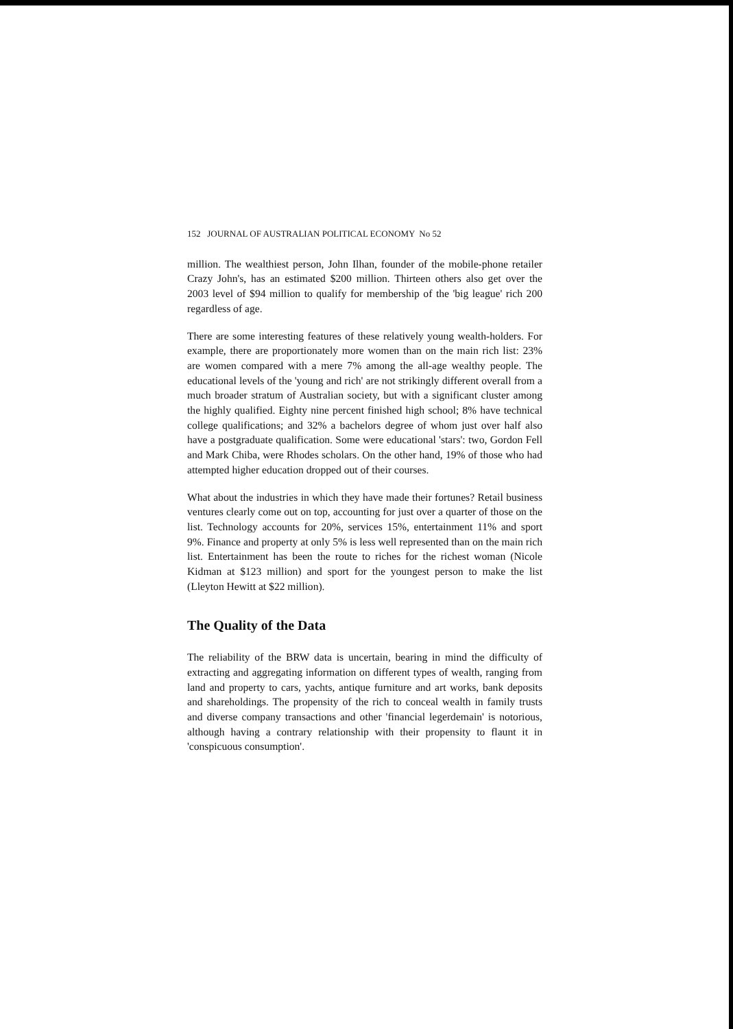152 JOURNAL OF AUSTRALIAN POLITICAL ECONOMY No 52
million. The wealthiest person, John Ilhan, founder of the mobile-phone retailer Crazy John's, has an estimated $200 million. Thirteen others also get over the 2003 level of $94 million to qualify for membership of the 'big league' rich 200 regardless of age.
There are some interesting features of these relatively young wealth-holders. For example, there are proportionately more women than on the main rich list: 23% are women compared with a mere 7% among the all-age wealthy people. The educational levels of the 'young and rich' are not strikingly different overall from a much broader stratum of Australian society, but with a significant cluster among the highly qualified. Eighty nine percent finished high school; 8% have technical college qualifications; and 32% a bachelors degree of whom just over half also have a postgraduate qualification. Some were educational 'stars': two, Gordon Fell and Mark Chiba, were Rhodes scholars. On the other hand, 19% of those who had attempted higher education dropped out of their courses.
What about the industries in which they have made their fortunes? Retail business ventures clearly come out on top, accounting for just over a quarter of those on the list. Technology accounts for 20%, services 15%, entertainment 11% and sport 9%. Finance and property at only 5% is less well represented than on the main rich list. Entertainment has been the route to riches for the richest woman (Nicole Kidman at $123 million) and sport for the youngest person to make the list (Lleyton Hewitt at $22 million).
The Quality of the Data
The reliability of the BRW data is uncertain, bearing in mind the difficulty of extracting and aggregating information on different types of wealth, ranging from land and property to cars, yachts, antique furniture and art works, bank deposits and shareholdings. The propensity of the rich to conceal wealth in family trusts and diverse company transactions and other 'financial legerdemain' is notorious, although having a contrary relationship with their propensity to flaunt it in 'conspicuous consumption'.